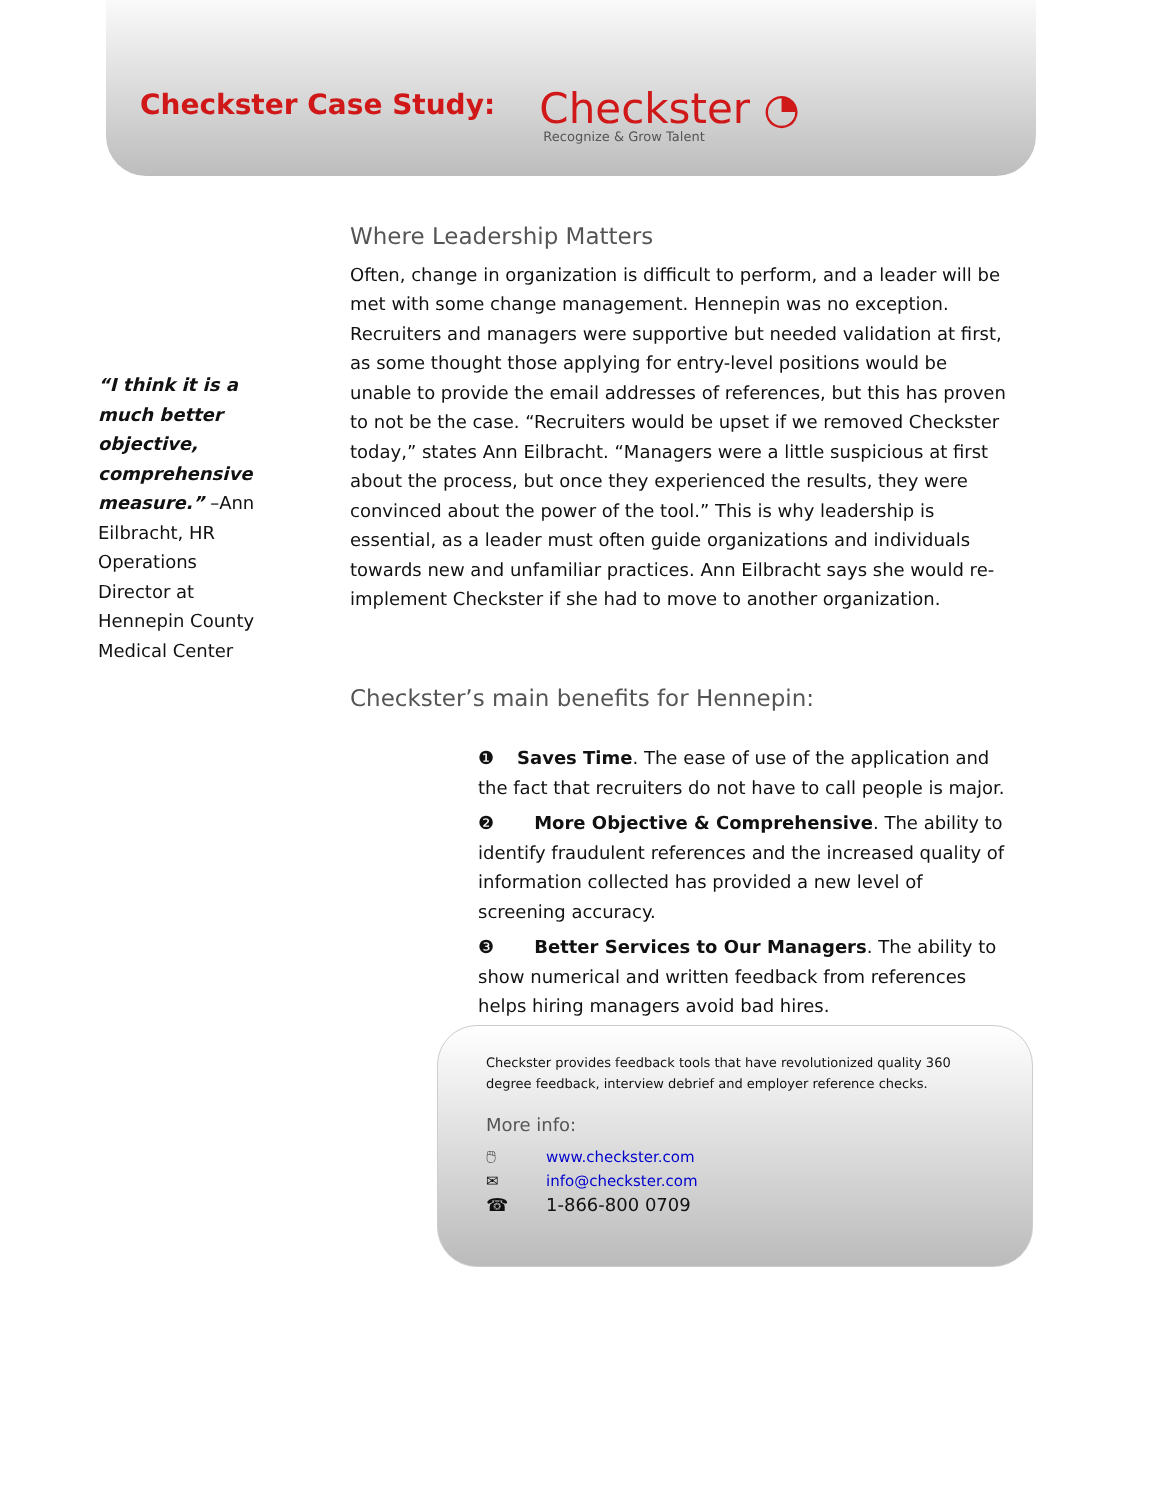Checkster Case Study:
Checkster ◔
Recognize & Grow Talent
“I think it is a much better objective, comprehensive measure.” –Ann Eilbracht, HR Operations Director at Hennepin County Medical Center
Where Leadership Matters
Often, change in organization is difficult to perform, and a leader will be met with some change management. Hennepin was no exception. Recruiters and managers were supportive but needed validation at first, as some thought those applying for entry-level positions would be unable to provide the email addresses of references, but this has proven to not be the case. “Recruiters would be upset if we removed Checkster today,” states Ann Eilbracht. “Managers were a little suspicious at first about the process, but once they experienced the results, they were convinced about the power of the tool.” This is why leadership is essential, as a leader must often guide organizations and individuals towards new and unfamiliar practices. Ann Eilbracht says she would re-implement Checkster if she had to move to another organization.
Checkster’s main benefits for Hennepin:
❶ Saves Time. The ease of use of the application and the fact that recruiters do not have to call people is major.
❷ More Objective & Comprehensive. The ability to identify fraudulent references and the increased quality of information collected has provided a new level of screening accuracy.
❸ Better Services to Our Managers. The ability to show numerical and written feedback from references helps hiring managers avoid bad hires.
Checkster provides feedback tools that have revolutionized quality 360 degree feedback, interview debrief and employer reference checks.
More info:
🖱 www.checkster.com
✉ info@checkster.com
☎ 1-866-800 0709